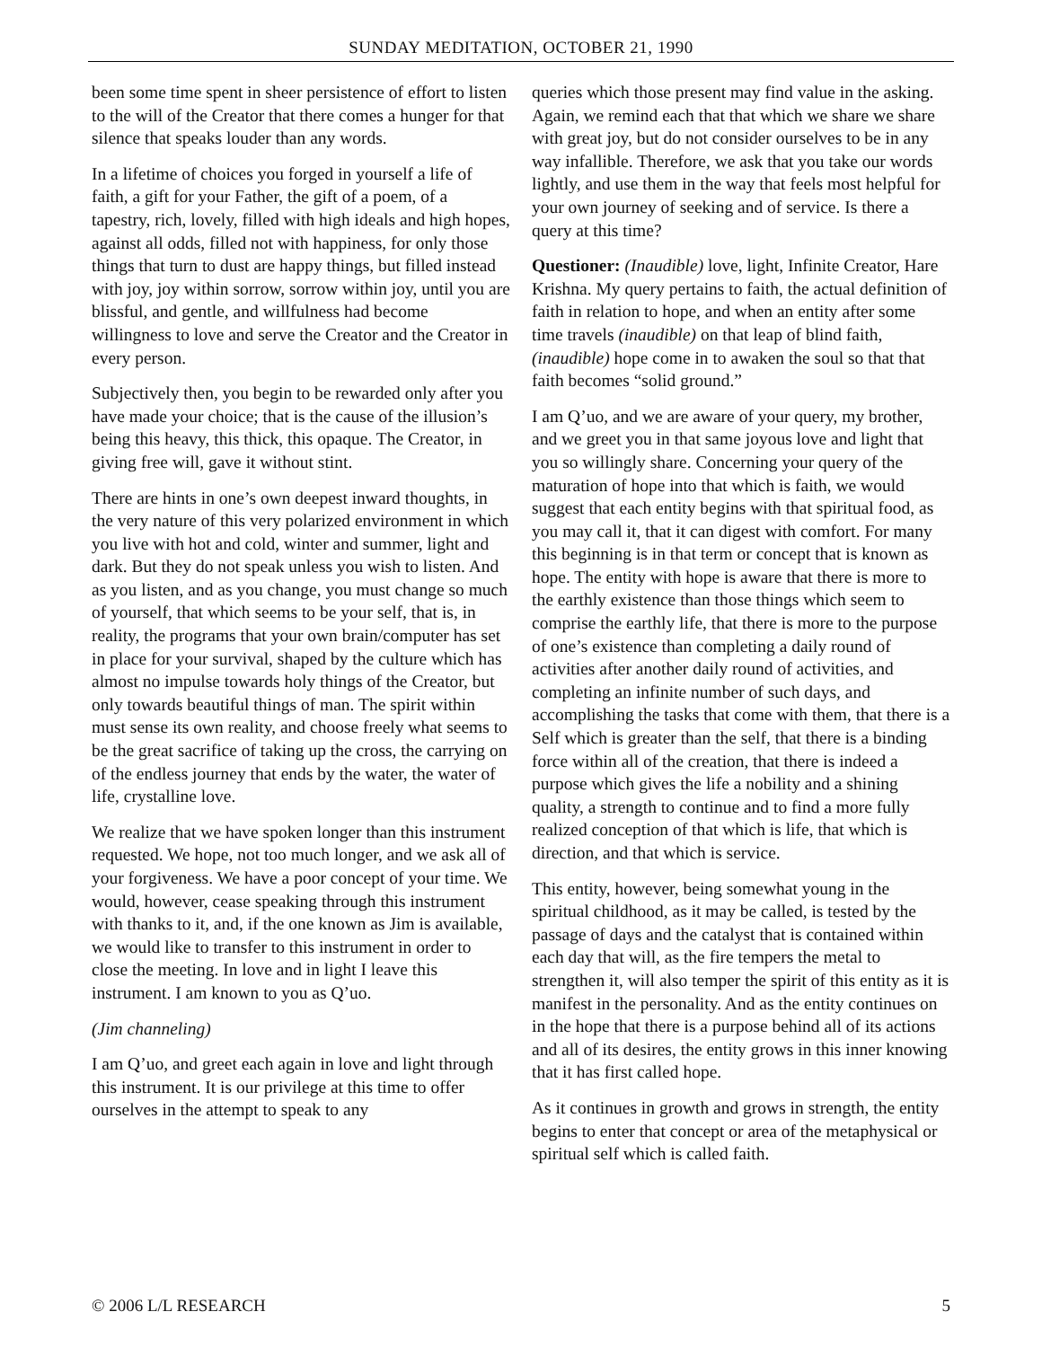SUNDAY MEDITATION, OCTOBER 21, 1990
been some time spent in sheer persistence of effort to listen to the will of the Creator that there comes a hunger for that silence that speaks louder than any words.
In a lifetime of choices you forged in yourself a life of faith, a gift for your Father, the gift of a poem, of a tapestry, rich, lovely, filled with high ideals and high hopes, against all odds, filled not with happiness, for only those things that turn to dust are happy things, but filled instead with joy, joy within sorrow, sorrow within joy, until you are blissful, and gentle, and willfulness had become willingness to love and serve the Creator and the Creator in every person.
Subjectively then, you begin to be rewarded only after you have made your choice; that is the cause of the illusion’s being this heavy, this thick, this opaque. The Creator, in giving free will, gave it without stint.
There are hints in one’s own deepest inward thoughts, in the very nature of this very polarized environment in which you live with hot and cold, winter and summer, light and dark. But they do not speak unless you wish to listen. And as you listen, and as you change, you must change so much of yourself, that which seems to be your self, that is, in reality, the programs that your own brain/computer has set in place for your survival, shaped by the culture which has almost no impulse towards holy things of the Creator, but only towards beautiful things of man. The spirit within must sense its own reality, and choose freely what seems to be the great sacrifice of taking up the cross, the carrying on of the endless journey that ends by the water, the water of life, crystalline love.
We realize that we have spoken longer than this instrument requested. We hope, not too much longer, and we ask all of your forgiveness. We have a poor concept of your time. We would, however, cease speaking through this instrument with thanks to it, and, if the one known as Jim is available, we would like to transfer to this instrument in order to close the meeting. In love and in light I leave this instrument. I am known to you as Q’uo.
(Jim channeling)
I am Q’uo, and greet each again in love and light through this instrument. It is our privilege at this time to offer ourselves in the attempt to speak to any
queries which those present may find value in the asking. Again, we remind each that that which we share we share with great joy, but do not consider ourselves to be in any way infallible. Therefore, we ask that you take our words lightly, and use them in the way that feels most helpful for your own journey of seeking and of service. Is there a query at this time?
Questioner: (Inaudible) love, light, Infinite Creator, Hare Krishna. My query pertains to faith, the actual definition of faith in relation to hope, and when an entity after some time travels (inaudible) on that leap of blind faith, (inaudible) hope come in to awaken the soul so that that faith becomes “solid ground.”
I am Q’uo, and we are aware of your query, my brother, and we greet you in that same joyous love and light that you so willingly share. Concerning your query of the maturation of hope into that which is faith, we would suggest that each entity begins with that spiritual food, as you may call it, that it can digest with comfort. For many this beginning is in that term or concept that is known as hope. The entity with hope is aware that there is more to the earthly existence than those things which seem to comprise the earthly life, that there is more to the purpose of one’s existence than completing a daily round of activities after another daily round of activities, and completing an infinite number of such days, and accomplishing the tasks that come with them, that there is a Self which is greater than the self, that there is a binding force within all of the creation, that there is indeed a purpose which gives the life a nobility and a shining quality, a strength to continue and to find a more fully realized conception of that which is life, that which is direction, and that which is service.
This entity, however, being somewhat young in the spiritual childhood, as it may be called, is tested by the passage of days and the catalyst that is contained within each day that will, as the fire tempers the metal to strengthen it, will also temper the spirit of this entity as it is manifest in the personality. And as the entity continues on in the hope that there is a purpose behind all of its actions and all of its desires, the entity grows in this inner knowing that it has first called hope.
As it continues in growth and grows in strength, the entity begins to enter that concept or area of the metaphysical or spiritual self which is called faith.
© 2006 L/L RESEARCH 5